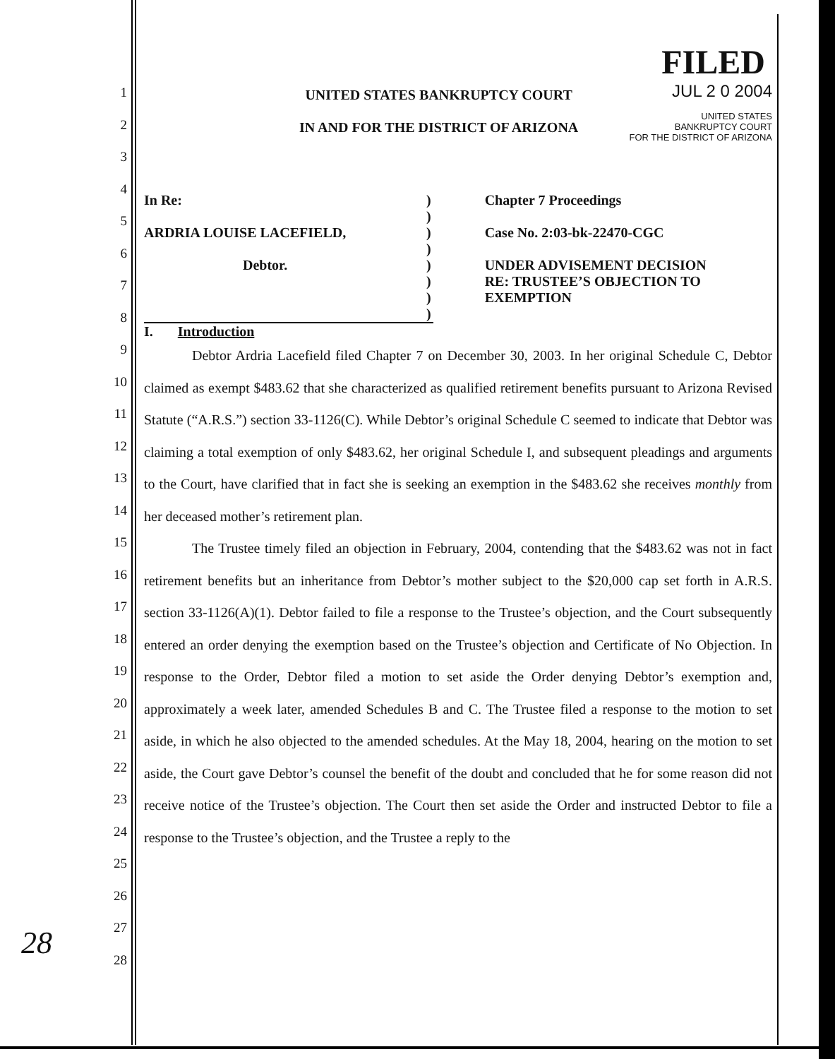1
2
3
4
5
6
7
8
9
10
11
12
13
14
15
16
17
18
19
20
21
22
23
24
25
26
27
28
FILED
UNITED STATES BANKRUPTCY COURT
IN AND FOR THE DISTRICT OF ARIZONA
JUL 2 0 2004
UNITED STATES
BANKRUPTCY COURT
FOR THE DISTRICT OF ARIZONA
In Re:
ARDRIA LOUISE LACEFIELD,
Debtor.
)
)
)
)
)
)
)
)
Chapter 7 Proceedings
Case No. 2:03-bk-22470-CGC
UNDER ADVISEMENT DECISION
RE: TRUSTEE’S OBJECTION TO
EXEMPTION
I. Introduction
Debtor Ardria Lacefield filed Chapter 7 on December 30, 2003. In her original Schedule C, Debtor claimed as exempt $483.62 that she characterized as qualified retirement benefits pursuant to Arizona Revised Statute (“A.R.S.”) section 33-1126(C). While Debtor’s original Schedule C seemed to indicate that Debtor was claiming a total exemption of only $483.62, her original Schedule I, and subsequent pleadings and arguments to the Court, have clarified that in fact she is seeking an exemption in the $483.62 she receives monthly from her deceased mother’s retirement plan.
The Trustee timely filed an objection in February, 2004, contending that the $483.62 was not in fact retirement benefits but an inheritance from Debtor’s mother subject to the $20,000 cap set forth in A.R.S. section 33-1126(A)(1). Debtor failed to file a response to the Trustee’s objection, and the Court subsequently entered an order denying the exemption based on the Trustee’s objection and Certificate of No Objection. In response to the Order, Debtor filed a motion to set aside the Order denying Debtor’s exemption and, approximately a week later, amended Schedules B and C. The Trustee filed a response to the motion to set aside, in which he also objected to the amended schedules. At the May 18, 2004, hearing on the motion to set aside, the Court gave Debtor’s counsel the benefit of the doubt and concluded that he for some reason did not receive notice of the Trustee’s objection. The Court then set aside the Order and instructed Debtor to file a response to the Trustee’s objection, and the Trustee a reply to the
28